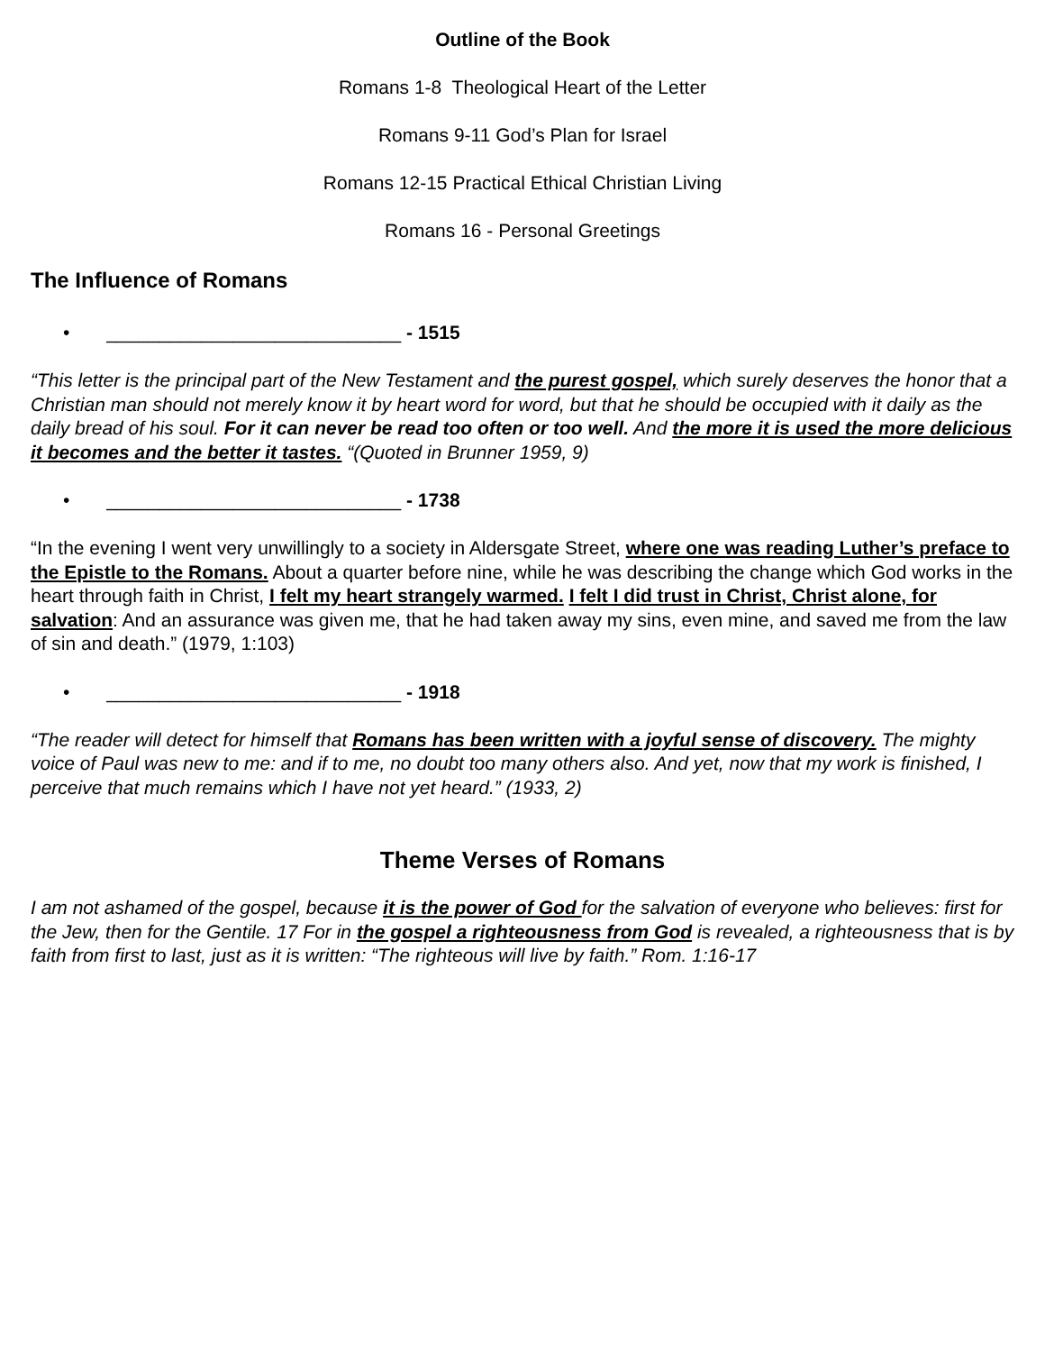Outline of the Book
Romans 1-8 Theological Heart of the Letter
Romans 9-11 God’s Plan for Israel
Romans 12-15 Practical Ethical Christian Living
Romans 16 - Personal Greetings
The Influence of Romans
• ____________________________ - 1515
“This letter is the principal part of the New Testament and the purest gospel, which surely deserves the honor that a Christian man should not merely know it by heart word for word, but that he should be occupied with it daily as the daily bread of his soul. For it can never be read too often or too well. And the more it is used the more delicious it becomes and the better it tastes. “(Quoted in Brunner 1959, 9)
• ____________________________ - 1738
“In the evening I went very unwillingly to a society in Aldersgate Street, where one was reading Luther’s preface to the Epistle to the Romans. About a quarter before nine, while he was describing the change which God works in the heart through faith in Christ, I felt my heart strangely warmed. I felt I did trust in Christ, Christ alone, for salvation: And an assurance was given me, that he had taken away my sins, even mine, and saved me from the law of sin and death.” (1979, 1:103)
• ____________________________ - 1918
“The reader will detect for himself that Romans has been written with a joyful sense of discovery. The mighty voice of Paul was new to me: and if to me, no doubt too many others also. And yet, now that my work is finished, I perceive that much remains which I have not yet heard.” (1933, 2)
Theme Verses of Romans
I am not ashamed of the gospel, because it is the power of God for the salvation of everyone who believes: first for the Jew, then for the Gentile. 17 For in the gospel a righteousness from God is revealed, a righteousness that is by faith from first to last, just as it is written: “The righteous will live by faith.” Rom. 1:16-17